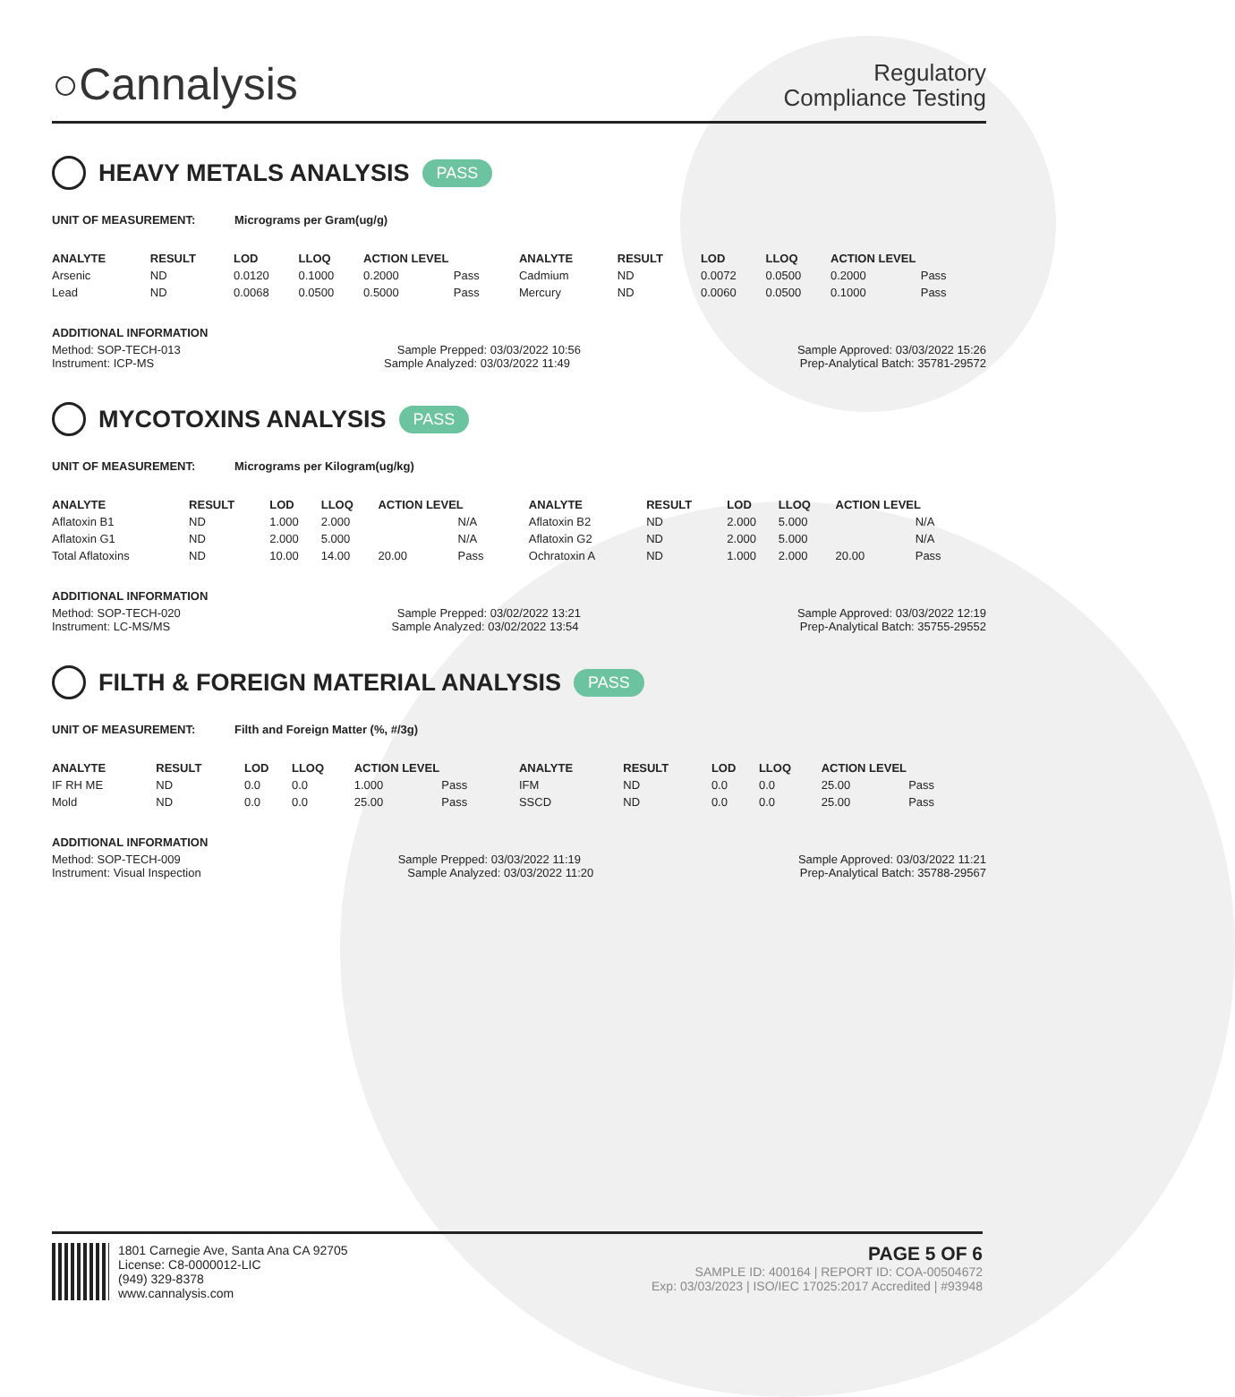○Cannalysis
Regulatory
Compliance Testing
HEAVY METALS ANALYSIS PASS
UNIT OF MEASUREMENT: Micrograms per Gram(ug/g)
| ANALYTE | RESULT | LOD | LLOQ | ACTION LEVEL | | ANALYTE | RESULT | LOD | LLOQ | ACTION LEVEL | |
| --- | --- | --- | --- | --- | --- | --- | --- | --- | --- | --- | --- |
| Arsenic | ND | 0.0120 | 0.1000 | 0.2000 | Pass | Cadmium | ND | 0.0072 | 0.0500 | 0.2000 | Pass |
| Lead | ND | 0.0068 | 0.0500 | 0.5000 | Pass | Mercury | ND | 0.0060 | 0.0500 | 0.1000 | Pass |
ADDITIONAL INFORMATION
Method: SOP-TECH-013 Sample Prepped: 03/03/2022 10:56 Sample Approved: 03/03/2022 15:26
Instrument: ICP-MS Sample Analyzed: 03/03/2022 11:49 Prep-Analytical Batch: 35781-29572
MYCOTOXINS ANALYSIS PASS
UNIT OF MEASUREMENT: Micrograms per Kilogram(ug/kg)
| ANALYTE | RESULT | LOD | LLOQ | ACTION LEVEL | | ANALYTE | RESULT | LOD | LLOQ | ACTION LEVEL | |
| --- | --- | --- | --- | --- | --- | --- | --- | --- | --- | --- | --- |
| Aflatoxin B1 | ND | 1.000 | 2.000 | | N/A | Aflatoxin B2 | ND | 2.000 | 5.000 | | N/A |
| Aflatoxin G1 | ND | 2.000 | 5.000 | | N/A | Aflatoxin G2 | ND | 2.000 | 5.000 | | N/A |
| Total Aflatoxins | ND | 10.00 | 14.00 | 20.00 | Pass | Ochratoxin A | ND | 1.000 | 2.000 | 20.00 | Pass |
ADDITIONAL INFORMATION
Method: SOP-TECH-020 Sample Prepped: 03/02/2022 13:21 Sample Approved: 03/03/2022 12:19
Instrument: LC-MS/MS Sample Analyzed: 03/02/2022 13:54 Prep-Analytical Batch: 35755-29552
FILTH & FOREIGN MATERIAL ANALYSIS PASS
UNIT OF MEASUREMENT: Filth and Foreign Matter (%, #/3g)
| ANALYTE | RESULT | LOD | LLOQ | ACTION LEVEL | | ANALYTE | RESULT | LOD | LLOQ | ACTION LEVEL | |
| --- | --- | --- | --- | --- | --- | --- | --- | --- | --- | --- | --- |
| IF RH ME | ND | 0.0 | 0.0 | 1.000 | Pass | IFM | ND | 0.0 | 0.0 | 25.00 | Pass |
| Mold | ND | 0.0 | 0.0 | 25.00 | Pass | SSCD | ND | 0.0 | 0.0 | 25.00 | Pass |
ADDITIONAL INFORMATION
Method: SOP-TECH-009 Sample Prepped: 03/03/2022 11:19 Sample Approved: 03/03/2022 11:21
Instrument: Visual Inspection Sample Analyzed: 03/03/2022 11:20 Prep-Analytical Batch: 35788-29567
1801 Carnegie Ave, Santa Ana CA 92705
License: C8-0000012-LIC
(949) 329-8378
www.cannalysis.com
PAGE 5 OF 6
SAMPLE ID: 400164 | REPORT ID: COA-00504672
Exp: 03/03/2023 | ISO/IEC 17025:2017 Accredited | #93948